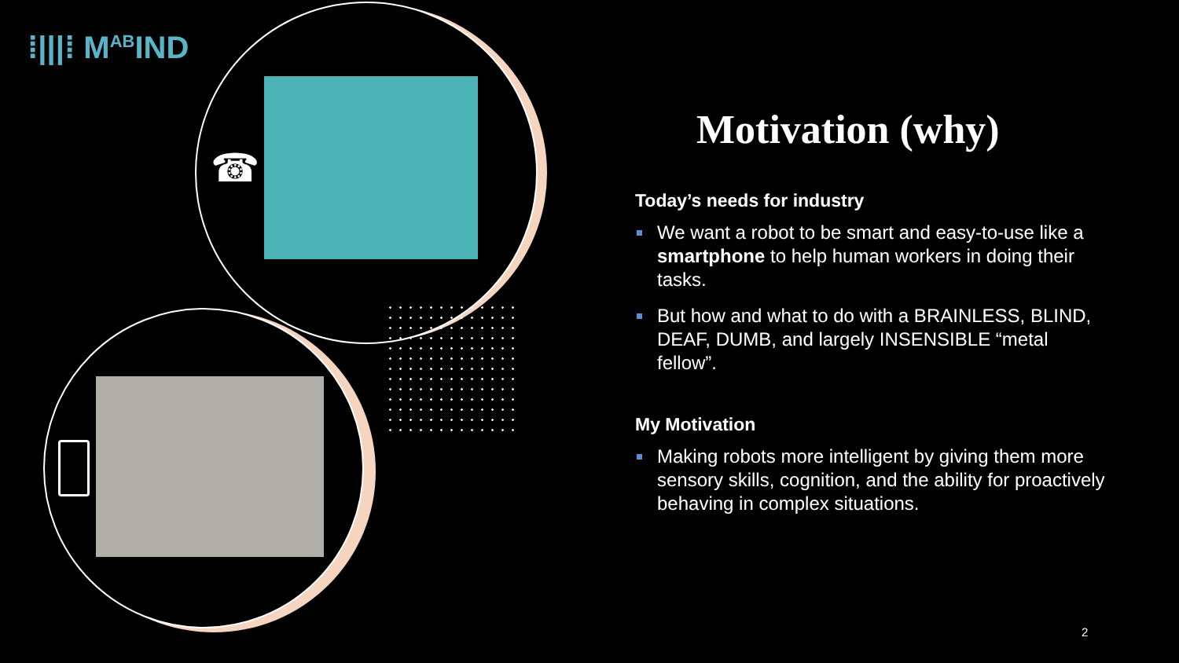⁞|||⁞ M<sup>AB</sup>IND
☎
Motivation (why)
Today’s needs for industry
We want a robot to be smart and easy-to-use like a smartphone to help human workers in doing their tasks.
But how and what to do with a BRAINLESS, BLIND, DEAF, DUMB, and largely INSENSIBLE “metal fellow”.
My Motivation
Making robots more intelligent by giving them more sensory skills, cognition, and the ability for proactively behaving in complex situations.
2